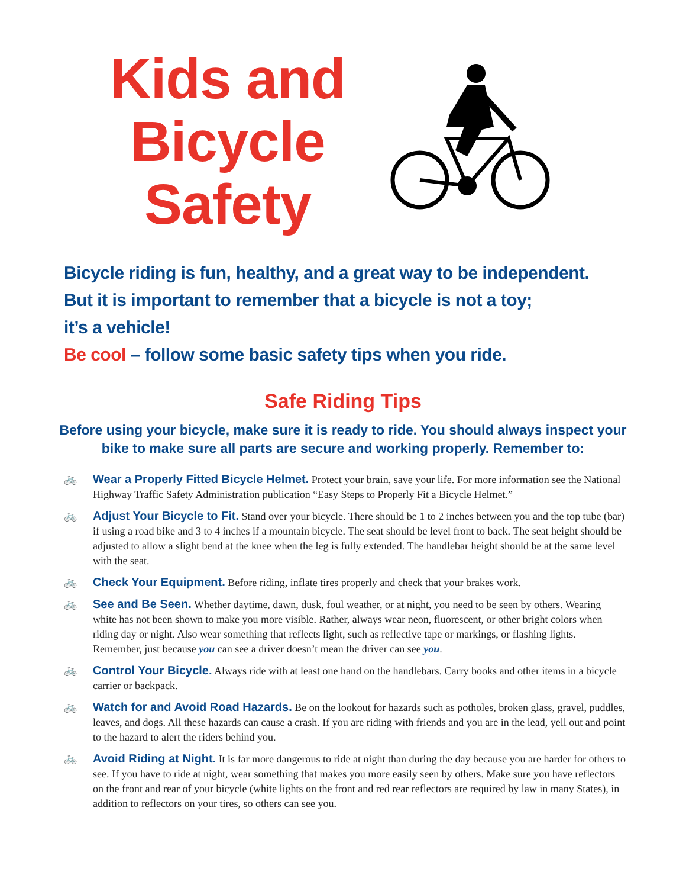Kids and Bicycle Safety
Bicycle riding is fun, healthy, and a great way to be independent.
But it is important to remember that a bicycle is not a toy;
it’s a vehicle!
Be cool – follow some basic safety tips when you ride.
Safe Riding Tips
Before using your bicycle, make sure it is ready to ride. You should always inspect your bike to make sure all parts are secure and working properly. Remember to:
🚲 Wear a Properly Fitted Bicycle Helmet. Protect your brain, save your life. For more information see the National Highway Traffic Safety Administration publication “Easy Steps to Properly Fit a Bicycle Helmet.”
🚲 Adjust Your Bicycle to Fit. Stand over your bicycle. There should be 1 to 2 inches between you and the top tube (bar) if using a road bike and 3 to 4 inches if a mountain bicycle. The seat should be level front to back. The seat height should be adjusted to allow a slight bend at the knee when the leg is fully extended. The handlebar height should be at the same level with the seat.
🚲 Check Your Equipment. Before riding, inflate tires properly and check that your brakes work.
🚲 See and Be Seen. Whether daytime, dawn, dusk, foul weather, or at night, you need to be seen by others. Wearing white has not been shown to make you more visible. Rather, always wear neon, fluorescent, or other bright colors when riding day or night. Also wear something that reflects light, such as reflective tape or markings, or flashing lights. Remember, just because you can see a driver doesn’t mean the driver can see you.
🚲 Control Your Bicycle. Always ride with at least one hand on the handlebars. Carry books and other items in a bicycle carrier or backpack.
🚲 Watch for and Avoid Road Hazards. Be on the lookout for hazards such as potholes, broken glass, gravel, puddles, leaves, and dogs. All these hazards can cause a crash. If you are riding with friends and you are in the lead, yell out and point to the hazard to alert the riders behind you.
🚲 Avoid Riding at Night. It is far more dangerous to ride at night than during the day because you are harder for others to see. If you have to ride at night, wear something that makes you more easily seen by others. Make sure you have reflectors on the front and rear of your bicycle (white lights on the front and red rear reflectors are required by law in many States), in addition to reflectors on your tires, so others can see you.